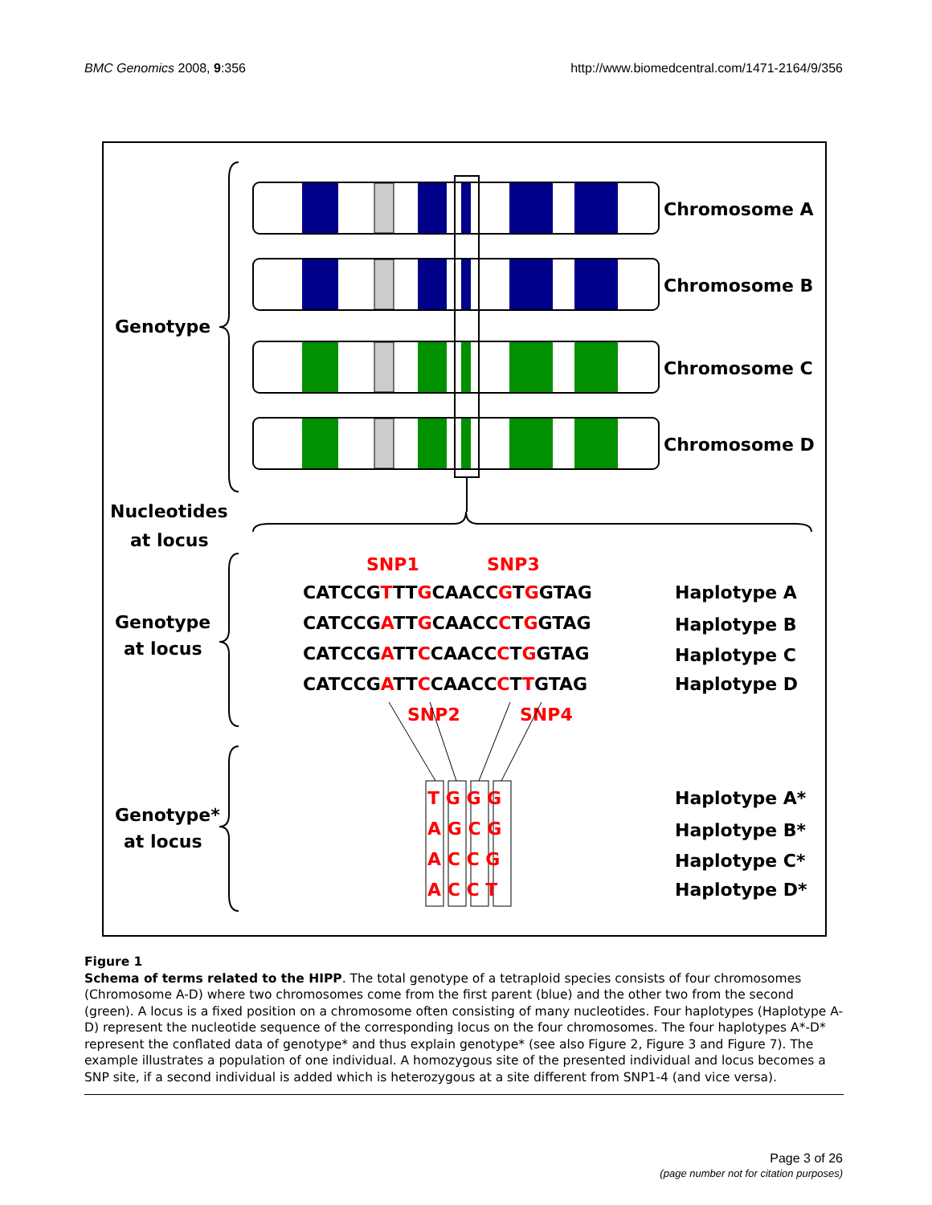BMC Genomics 2008, 9:356 http://www.biomedcentral.com/1471-2164/9/356
Chromosome A
Chromosome B
Chromosome C
Chromosome D
Genotype
Nucleotides
at locus
Genotype
at locus
Genotype*
at locus
SNP1
SNP3
CATCCGTTTGCAACCGTGGTAG
CATCCGATTGCAACCCTGGTAG
CATCCGATTCCAACCCTGGTAG
CATCCGATTCCAACCCTTGTAG
SNP2
SNP4
Haplotype A
Haplotype B
Haplotype C
Haplotype D
T G G G
A G C G
A C C G
A C C T
Haplotype A*
Haplotype B*
Haplotype C*
Haplotype D*
Figure 1
Schema of terms related to the HIPP. The total genotype of a tetraploid species consists of four chromosomes (Chromosome A-D) where two chromosomes come from the first parent (blue) and the other two from the second (green). A locus is a fixed position on a chromosome often consisting of many nucleotides. Four haplotypes (Haplotype A-D) represent the nucleotide sequence of the corresponding locus on the four chromosomes. The four haplotypes A*-D* represent the conflated data of genotype* and thus explain genotype* (see also Figure 2, Figure 3 and Figure 7). The example illustrates a population of one individual. A homozygous site of the presented individual and locus becomes a SNP site, if a second individual is added which is heterozygous at a site different from SNP1-4 (and vice versa).
Page 3 of 26
(page number not for citation purposes)